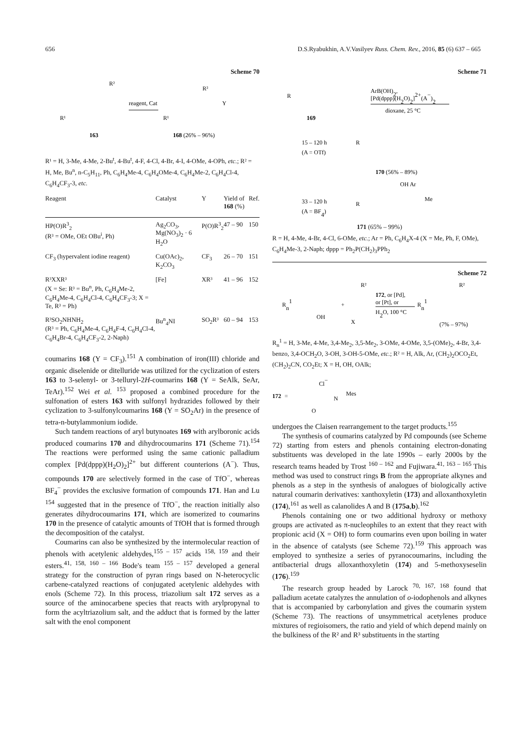656 D.S.Ryabukhin, A.V.Vasilyev Russ. Chem. Rev., 2016, 85 (6) 637 – 665
Scheme 70
R¹
163
R²
reagent, Cat
R²
Y
R¹
168 (26% – 96%)
R¹ = H, 3-Me, 4-Me, 2-Bu<sup>t</sup>, 4-Bu<sup>t</sup>, 4-F, 4-Cl, 4-Br, 4-I, 4-OMe, 4-OPh, etc.; R² = H, Me, Bu<sup>n</sup>, n-C<sub>5</sub>H<sub>11</sub>, Ph, C<sub>6</sub>H<sub>4</sub>Me-4, C<sub>6</sub>H<sub>4</sub>OMe-4, C<sub>6</sub>H<sub>4</sub>Me-2, C<sub>6</sub>H<sub>4</sub>Cl-4, C<sub>6</sub>H<sub>4</sub>CF<sub>3</sub>-3, etc.
| Reagent | Catalyst | Y | Yield of 168 (%) | Ref. |
| --- | --- | --- | --- | --- |
| HP(O)R<sup>3</sup><sub>2</sub> (R³ = OMe, OEt OBu<sup>i</sup>, Ph) | Ag<sub>2</sub>CO<sub>3</sub>, Mg(NO<sub>3</sub>)<sub>2</sub> · 6 H<sub>2</sub>O | P(O)R<sup>3</sup><sub>2</sub> | 47 – 90 | 150 |
| CF<sub>3</sub> (hypervalent iodine reagent) | Cu(OAc)<sub>2</sub>, K<sub>2</sub>CO<sub>3</sub> | CF<sub>3</sub> | 26 – 70 | 151 |
| R³XXR³ (X = Se: R³ = Bu<sup>n</sup>, Ph, C<sub>6</sub>H<sub>4</sub>Me-2, C<sub>6</sub>H<sub>4</sub>Me-4, C<sub>6</sub>H<sub>4</sub>Cl-4, C<sub>6</sub>H<sub>4</sub>CF<sub>3</sub>-3; X = Te, R³ = Ph) | [Fe] | XR³ | 41 – 96 | 152 |
| R³SO<sub>2</sub>NHNH<sub>2</sub> (R³ = Ph, C<sub>6</sub>H<sub>4</sub>Me-4, C<sub>6</sub>H<sub>4</sub>F-4, C<sub>6</sub>H<sub>4</sub>Cl-4, C<sub>6</sub>H<sub>4</sub>Br-4, C<sub>6</sub>H<sub>4</sub>CF<sub>3</sub>-2, 2-Naph) | Bu<sup>n</sup><sub>4</sub>NI | SO<sub>2</sub>R³ | 60 – 94 | 153 |
coumarins 168 (Y = CF<sub>3</sub>).<sup>151</sup> A combination of iron(III) chloride and organic diselenide or ditelluride was utilized for the cyclization of esters 163 to 3-selenyl- or 3-telluryl-2H-coumarins 168 (Y = SeAlk, SeAr, TeAr).<sup>152</sup> Wei et al. <sup>153</sup> proposed a combined procedure for the sulfonation of esters 163 with sulfonyl hydrazides followed by their cyclization to 3-sulfonylcoumarins 168 (Y = SO<sub>2</sub>Ar) in the presence of tetra-n-butylammonium iodide.
Such tandem reactions of aryl butynoates 169 with arylboronic acids produced coumarins 170 and dihydrocoumarins 171 (Scheme 71).<sup>154</sup> The reactions were performed using the same cationic palladium complex [Pd(dppp)(H<sub>2</sub>O)<sub>2</sub>]<sup>2+</sup> but different counterions (A<sup>−</sup>). Thus, compounds 170 are selectively formed in the case of TfO<sup>−</sup>, whereas BF<sub>4</sub><sup>−</sup> provides the exclusive formation of compounds 171. Han and Lu <sup>154</sup> suggested that in the presence of TfO<sup>−</sup>, the reaction initially also generates dihydrocoumarins 171, which are isomerized to coumarins 170 in the presence of catalytic amounts of TfOH that is formed through the decomposition of the catalyst.
Coumarins can also be synthesized by the intermolecular reaction of phenols with acetylenic aldehydes,<sup>155 – 157</sup> acids <sup>158, 159</sup> and their esters.<sup>41, 158, 160 – 166</sup> Bode's team <sup>155 – 157</sup> developed a general strategy for the construction of pyran rings based on N-heterocyclic carbene-catalyzed reactions of conjugated acetylenic aldehydes with enols (Scheme 72). In this process, triazolium salt 172 serves as a source of the aminocarbene species that reacts with arylpropynal to form the acyltriazolium salt, and the adduct that is formed by the latter salt with the enol component
Scheme 71
R
169
ArB(OH)2,
[Pd(dppp)(H2O)2]2+(A−)2
dioxane, 25 °C
15 – 120 h
(A = OTf)
R
170 (56% – 89%)
33 – 120 h
(A = BF4)
R
OH Ar
Me
171 (65% – 99%)
R = H, 4-Me, 4-Br, 4-Cl, 6-OMe, etc.; Ar = Ph, C<sub>6</sub>H<sub>4</sub>X-4 (X = Me, Ph, F, OMe), C<sub>6</sub>H<sub>4</sub>Me-3, 2-Naph; dppp = Ph<sub>2</sub>P(CH<sub>2</sub>)<sub>3</sub>PPh<sub>2</sub>
Scheme 72
Rn1
OH
+
R²
X
172, or [Pd],
or [Pt], or
H2O, 100 °C
Rn1
R²
(7% – 97%)
R<sub>n</sub><sup>1</sup> = H, 3-Me, 4-Me, 3,4-Me<sub>2</sub>, 3,5-Me<sub>2</sub>, 3-OMe, 4-OMe, 3,5-(OMe)<sub>2</sub>, 4-Br, 3,4-benzo, 3,4-OCH<sub>2</sub>O, 3-OH, 3-OH-5-OMe, etc.; R² = H, Alk, Ar, (CH<sub>2</sub>)<sub>2</sub>OCO<sub>2</sub>Et, (CH<sub>2</sub>)<sub>2</sub>CN, CO<sub>2</sub>Et; X = H, OH, OAlk;
172
=
Cl−
Mes
O
N
undergoes the Claisen rearrangement to the target products.<sup>155</sup>
The synthesis of coumarins catalyzed by Pd compounds (see Scheme 72) starting from esters and phenols containing electron-donating substituents was developed in the late 1990s – early 2000s by the research teams headed by Trost <sup>160 – 162</sup> and Fujiwara.<sup>41, 163 – 165</sup> This method was used to construct rings B from the appropriate alkynes and phenols as a step in the synthesis of analogues of biologically active natural coumarin derivatives: xanthoxyletin (173) and alloxanthoxyletin (174),<sup>161</sup> as well as calanolides A and B (175a,b).<sup>162</sup>
Phenols containing one or two additional hydroxy or methoxy groups are activated as π-nucleophiles to an extent that they react with propionic acid (X = OH) to form coumarins even upon boiling in water in the absence of catalysts (see Scheme 72).<sup>159</sup> This approach was employed to synthesize a series of pyranocoumarins, including the antibacterial drugs alloxanthoxyletin (174) and 5-methoxyseselin (176).<sup>159</sup>
The research group headed by Larock <sup>70, 167, 168</sup> found that palladium acetate catalyzes the annulation of o-iodophenols and alkynes that is accompanied by carbonylation and gives the coumarin system (Scheme 73). The reactions of unsymmetrical acetylenes produce mixtures of regioisomers, the ratio and yield of which depend mainly on the bulkiness of the R² and R³ substituents in the starting